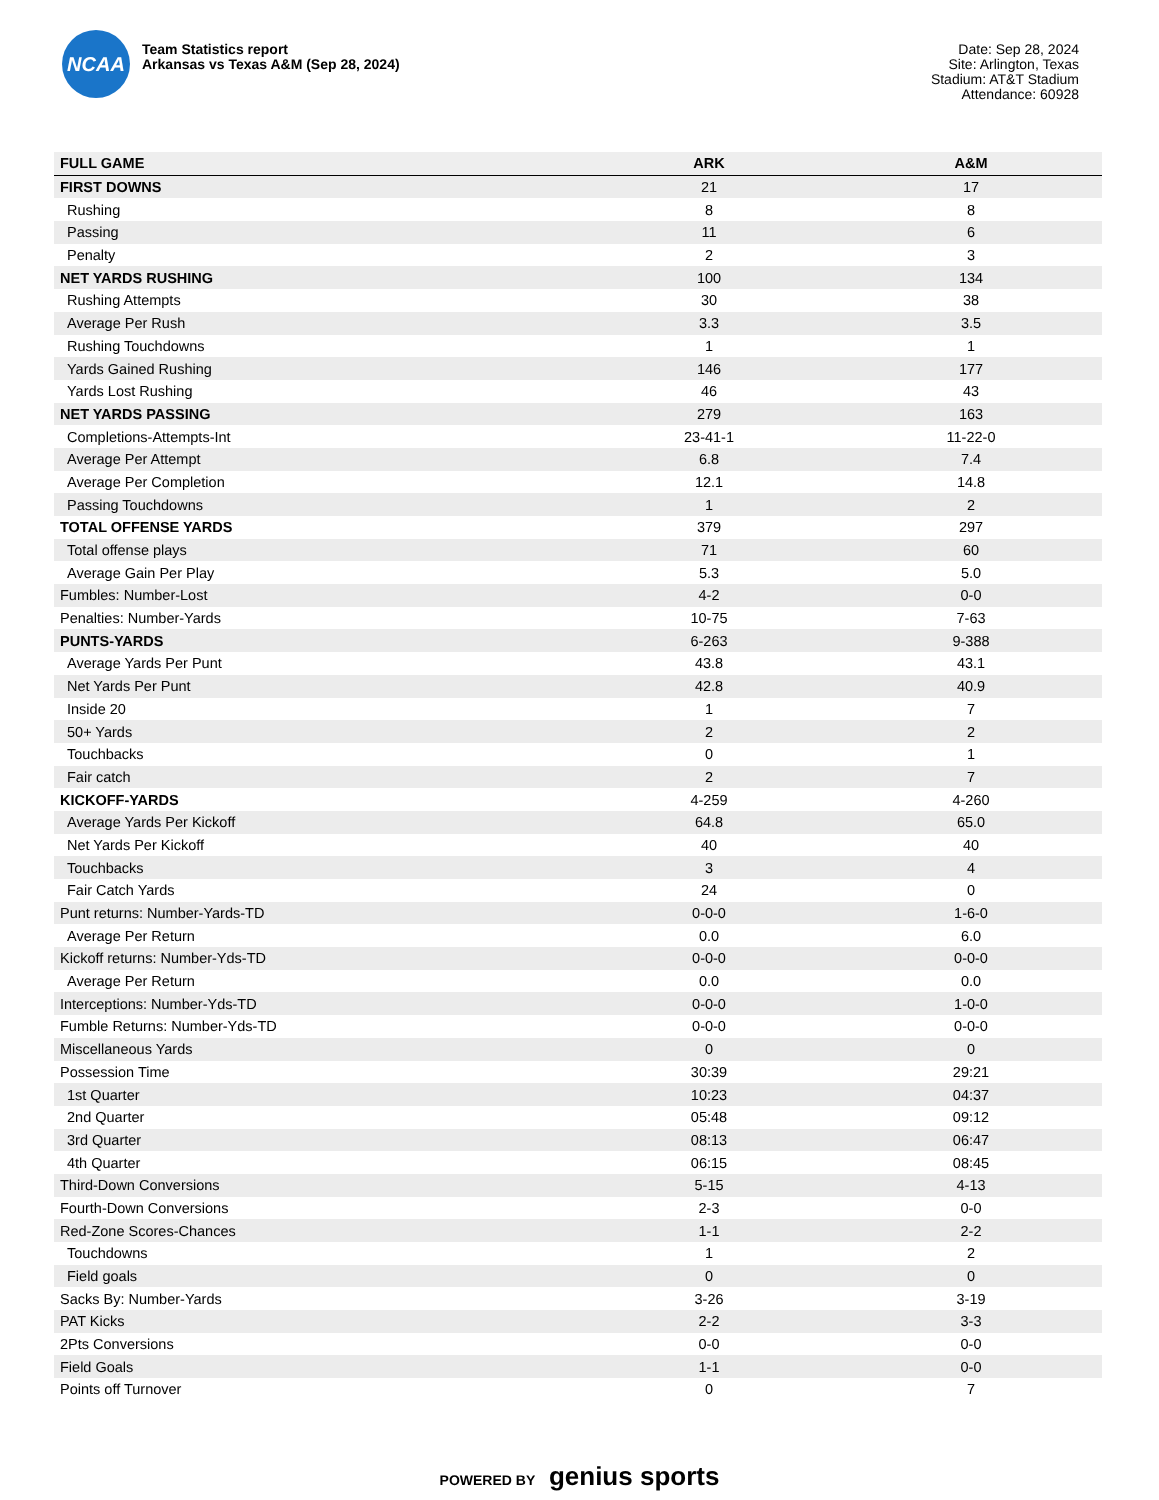NCAA
Team Statistics report
Arkansas vs Texas A&M (Sep 28, 2024)
Date: Sep 28, 2024
Site: Arlington, Texas
Stadium: AT&T Stadium
Attendance: 60928
| FULL GAME | ARK | A&M |
| --- | --- | --- |
| FIRST DOWNS | 21 | 17 |
| Rushing | 8 | 8 |
| Passing | 11 | 6 |
| Penalty | 2 | 3 |
| NET YARDS RUSHING | 100 | 134 |
| Rushing Attempts | 30 | 38 |
| Average Per Rush | 3.3 | 3.5 |
| Rushing Touchdowns | 1 | 1 |
| Yards Gained Rushing | 146 | 177 |
| Yards Lost Rushing | 46 | 43 |
| NET YARDS PASSING | 279 | 163 |
| Completions-Attempts-Int | 23-41-1 | 11-22-0 |
| Average Per Attempt | 6.8 | 7.4 |
| Average Per Completion | 12.1 | 14.8 |
| Passing Touchdowns | 1 | 2 |
| TOTAL OFFENSE YARDS | 379 | 297 |
| Total offense plays | 71 | 60 |
| Average Gain Per Play | 5.3 | 5.0 |
| Fumbles: Number-Lost | 4-2 | 0-0 |
| Penalties: Number-Yards | 10-75 | 7-63 |
| PUNTS-YARDS | 6-263 | 9-388 |
| Average Yards Per Punt | 43.8 | 43.1 |
| Net Yards Per Punt | 42.8 | 40.9 |
| Inside 20 | 1 | 7 |
| 50+ Yards | 2 | 2 |
| Touchbacks | 0 | 1 |
| Fair catch | 2 | 7 |
| KICKOFF-YARDS | 4-259 | 4-260 |
| Average Yards Per Kickoff | 64.8 | 65.0 |
| Net Yards Per Kickoff | 40 | 40 |
| Touchbacks | 3 | 4 |
| Fair Catch Yards | 24 | 0 |
| Punt returns: Number-Yards-TD | 0-0-0 | 1-6-0 |
| Average Per Return | 0.0 | 6.0 |
| Kickoff returns: Number-Yds-TD | 0-0-0 | 0-0-0 |
| Average Per Return | 0.0 | 0.0 |
| Interceptions: Number-Yds-TD | 0-0-0 | 1-0-0 |
| Fumble Returns: Number-Yds-TD | 0-0-0 | 0-0-0 |
| Miscellaneous Yards | 0 | 0 |
| Possession Time | 30:39 | 29:21 |
| 1st Quarter | 10:23 | 04:37 |
| 2nd Quarter | 05:48 | 09:12 |
| 3rd Quarter | 08:13 | 06:47 |
| 4th Quarter | 06:15 | 08:45 |
| Third-Down Conversions | 5-15 | 4-13 |
| Fourth-Down Conversions | 2-3 | 0-0 |
| Red-Zone Scores-Chances | 1-1 | 2-2 |
| Touchdowns | 1 | 2 |
| Field goals | 0 | 0 |
| Sacks By: Number-Yards | 3-26 | 3-19 |
| PAT Kicks | 2-2 | 3-3 |
| 2Pts Conversions | 0-0 | 0-0 |
| Field Goals | 1-1 | 0-0 |
| Points off Turnover | 0 | 7 |
POWERED BY genius sports